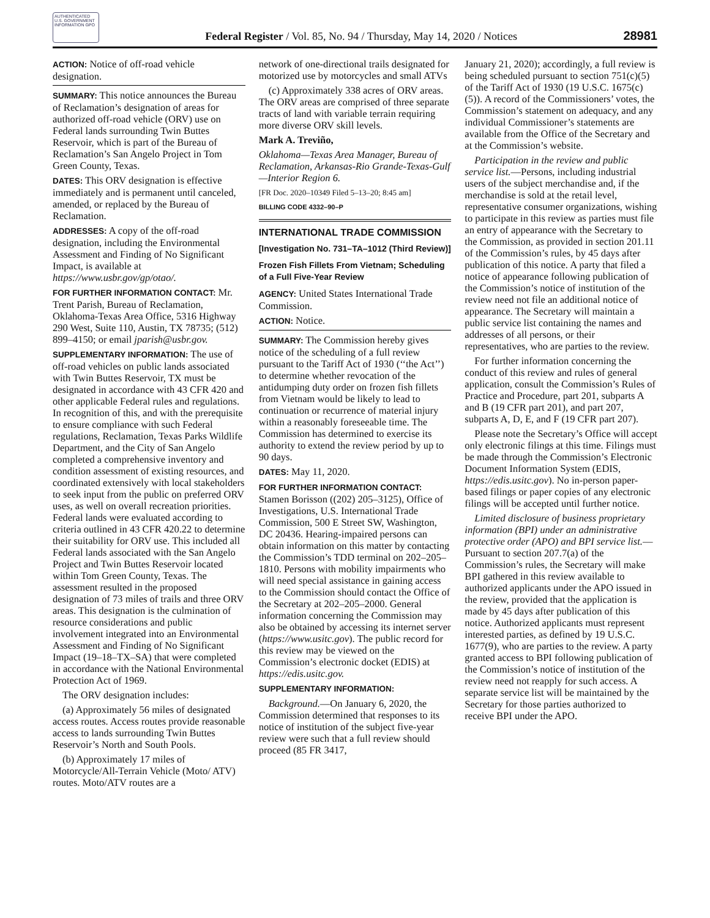AUTHENTICATED U.S. GOVERNMENT INFORMATION GPO
Federal Register / Vol. 85, No. 94 / Thursday, May 14, 2020 / Notices
28981
ACTION: Notice of off-road vehicle designation.
SUMMARY: This notice announces the Bureau of Reclamation’s designation of areas for authorized off-road vehicle (ORV) use on Federal lands surrounding Twin Buttes Reservoir, which is part of the Bureau of Reclamation’s San Angelo Project in Tom Green County, Texas.
DATES: This ORV designation is effective immediately and is permanent until canceled, amended, or replaced by the Bureau of Reclamation.
ADDRESSES: A copy of the off-road designation, including the Environmental Assessment and Finding of No Significant Impact, is available at https://www.usbr.gov/gp/otao/.
FOR FURTHER INFORMATION CONTACT: Mr. Trent Parish, Bureau of Reclamation, Oklahoma-Texas Area Office, 5316 Highway 290 West, Suite 110, Austin, TX 78735; (512) 899–4150; or email jparish@usbr.gov.
SUPPLEMENTARY INFORMATION: The use of off-road vehicles on public lands associated with Twin Buttes Reservoir, TX must be designated in accordance with 43 CFR 420 and other applicable Federal rules and regulations. In recognition of this, and with the prerequisite to ensure compliance with such Federal regulations, Reclamation, Texas Parks Wildlife Department, and the City of San Angelo completed a comprehensive inventory and condition assessment of existing resources, and coordinated extensively with local stakeholders to seek input from the public on preferred ORV uses, as well on overall recreation priorities. Federal lands were evaluated according to criteria outlined in 43 CFR 420.22 to determine their suitability for ORV use. This included all Federal lands associated with the San Angelo Project and Twin Buttes Reservoir located within Tom Green County, Texas. The assessment resulted in the proposed designation of 73 miles of trails and three ORV areas. This designation is the culmination of resource considerations and public involvement integrated into an Environmental Assessment and Finding of No Significant Impact (19–18–TX–SA) that were completed in accordance with the National Environmental Protection Act of 1969.
The ORV designation includes:
(a) Approximately 56 miles of designated access routes. Access routes provide reasonable access to lands surrounding Twin Buttes Reservoir’s North and South Pools.
(b) Approximately 17 miles of Motorcycle/All-Terrain Vehicle (Moto/ ATV) routes. Moto/ATV routes are a
network of one-directional trails designated for motorized use by motorcycles and small ATVs
(c) Approximately 338 acres of ORV areas. The ORV areas are comprised of three separate tracts of land with variable terrain requiring more diverse ORV skill levels.
Mark A. Treviño,
Oklahoma—Texas Area Manager, Bureau of Reclamation, Arkansas-Rio Grande-Texas-Gulf—Interior Region 6.
[FR Doc. 2020–10349 Filed 5–13–20; 8:45 am]
BILLING CODE 4332–90–P
INTERNATIONAL TRADE COMMISSION
[Investigation No. 731–TA–1012 (Third Review)]
Frozen Fish Fillets From Vietnam; Scheduling of a Full Five-Year Review
AGENCY: United States International Trade Commission.
ACTION: Notice.
SUMMARY: The Commission hereby gives notice of the scheduling of a full review pursuant to the Tariff Act of 1930 (‘‘the Act’’) to determine whether revocation of the antidumping duty order on frozen fish fillets from Vietnam would be likely to lead to continuation or recurrence of material injury within a reasonably foreseeable time. The Commission has determined to exercise its authority to extend the review period by up to 90 days.
DATES: May 11, 2020.
FOR FURTHER INFORMATION CONTACT: Stamen Borisson ((202) 205–3125), Office of Investigations, U.S. International Trade Commission, 500 E Street SW, Washington, DC 20436. Hearing-impaired persons can obtain information on this matter by contacting the Commission’s TDD terminal on 202–205–1810. Persons with mobility impairments who will need special assistance in gaining access to the Commission should contact the Office of the Secretary at 202–205–2000. General information concerning the Commission may also be obtained by accessing its internet server (https://www.usitc.gov). The public record for this review may be viewed on the Commission’s electronic docket (EDIS) at https://edis.usitc.gov.
SUPPLEMENTARY INFORMATION:
Background.—On January 6, 2020, the Commission determined that responses to its notice of institution of the subject five-year review were such that a full review should proceed (85 FR 3417,
January 21, 2020); accordingly, a full review is being scheduled pursuant to section 751(c)(5) of the Tariff Act of 1930 (19 U.S.C. 1675(c)(5)). A record of the Commissioners’ votes, the Commission’s statement on adequacy, and any individual Commissioner’s statements are available from the Office of the Secretary and at the Commission’s website.
Participation in the review and public service list.—Persons, including industrial users of the subject merchandise and, if the merchandise is sold at the retail level, representative consumer organizations, wishing to participate in this review as parties must file an entry of appearance with the Secretary to the Commission, as provided in section 201.11 of the Commission’s rules, by 45 days after publication of this notice. A party that filed a notice of appearance following publication of the Commission’s notice of institution of the review need not file an additional notice of appearance. The Secretary will maintain a public service list containing the names and addresses of all persons, or their representatives, who are parties to the review.
For further information concerning the conduct of this review and rules of general application, consult the Commission’s Rules of Practice and Procedure, part 201, subparts A and B (19 CFR part 201), and part 207, subparts A, D, E, and F (19 CFR part 207).
Please note the Secretary’s Office will accept only electronic filings at this time. Filings must be made through the Commission’s Electronic Document Information System (EDIS, https://edis.usitc.gov). No in-person paper-based filings or paper copies of any electronic filings will be accepted until further notice.
Limited disclosure of business proprietary information (BPI) under an administrative protective order (APO) and BPI service list.—Pursuant to section 207.7(a) of the Commission’s rules, the Secretary will make BPI gathered in this review available to authorized applicants under the APO issued in the review, provided that the application is made by 45 days after publication of this notice. Authorized applicants must represent interested parties, as defined by 19 U.S.C. 1677(9), who are parties to the review. A party granted access to BPI following publication of the Commission’s notice of institution of the review need not reapply for such access. A separate service list will be maintained by the Secretary for those parties authorized to receive BPI under the APO.